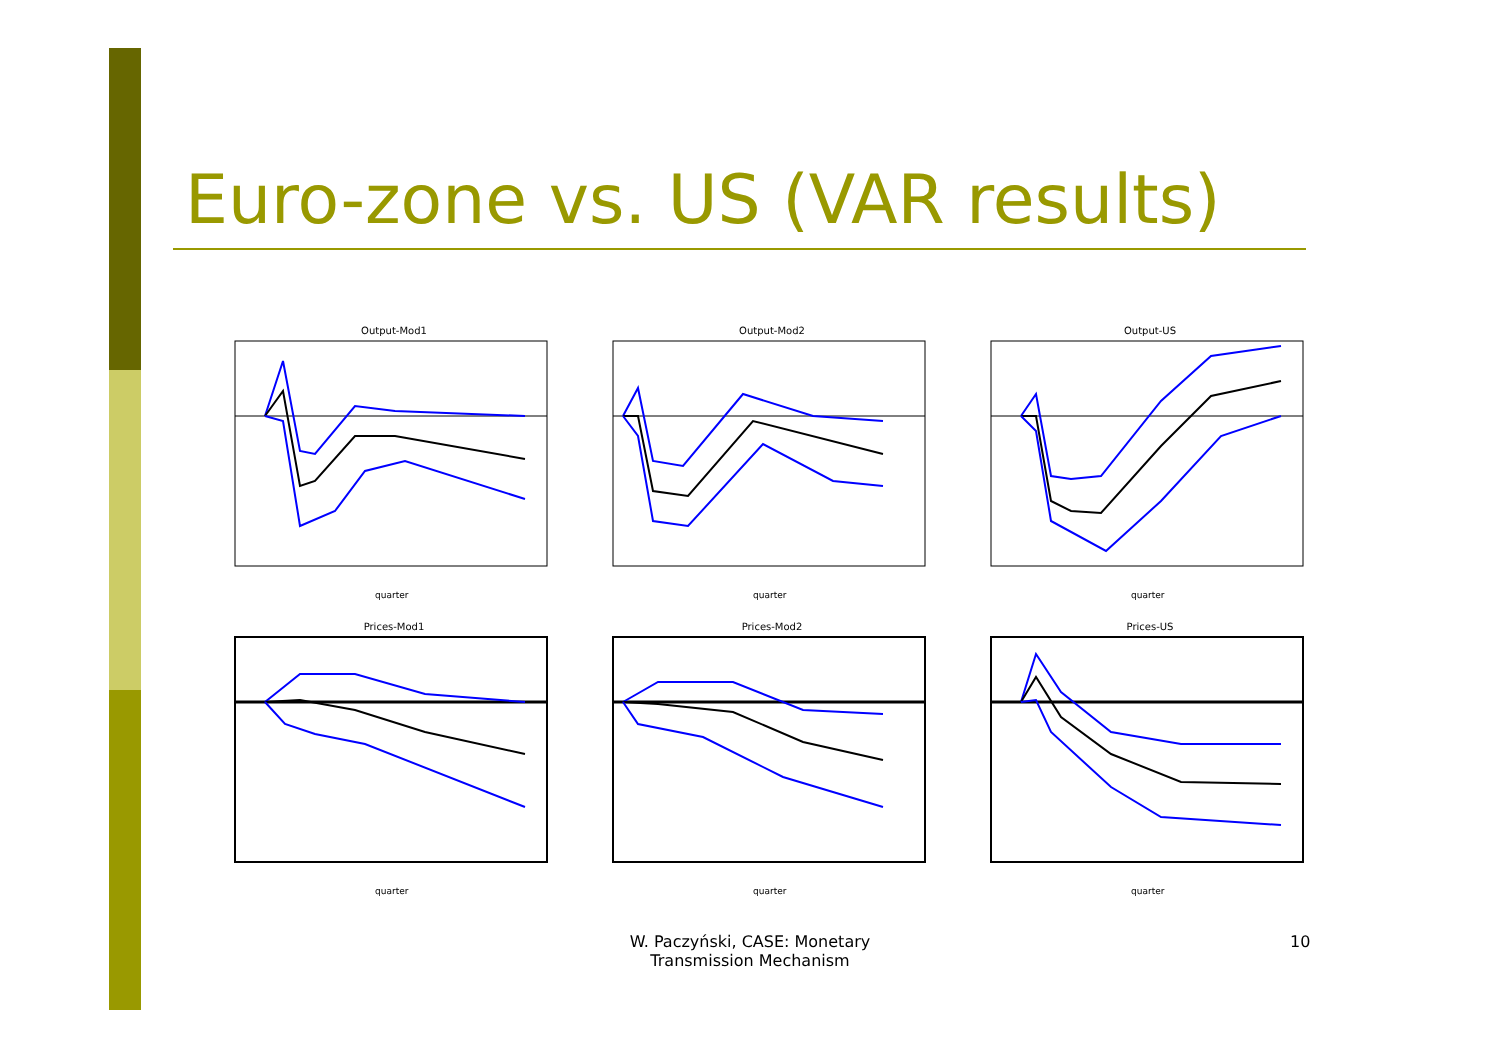Euro-zone vs. US (VAR results)
Output-Mod1
quarter
Output-Mod2
quarter
Output-US
quarter
Prices-Mod1
quarter
Prices-Mod2
quarter
Prices-US
quarter
W. Paczyński, CASE: Monetary Transmission Mechanism
10